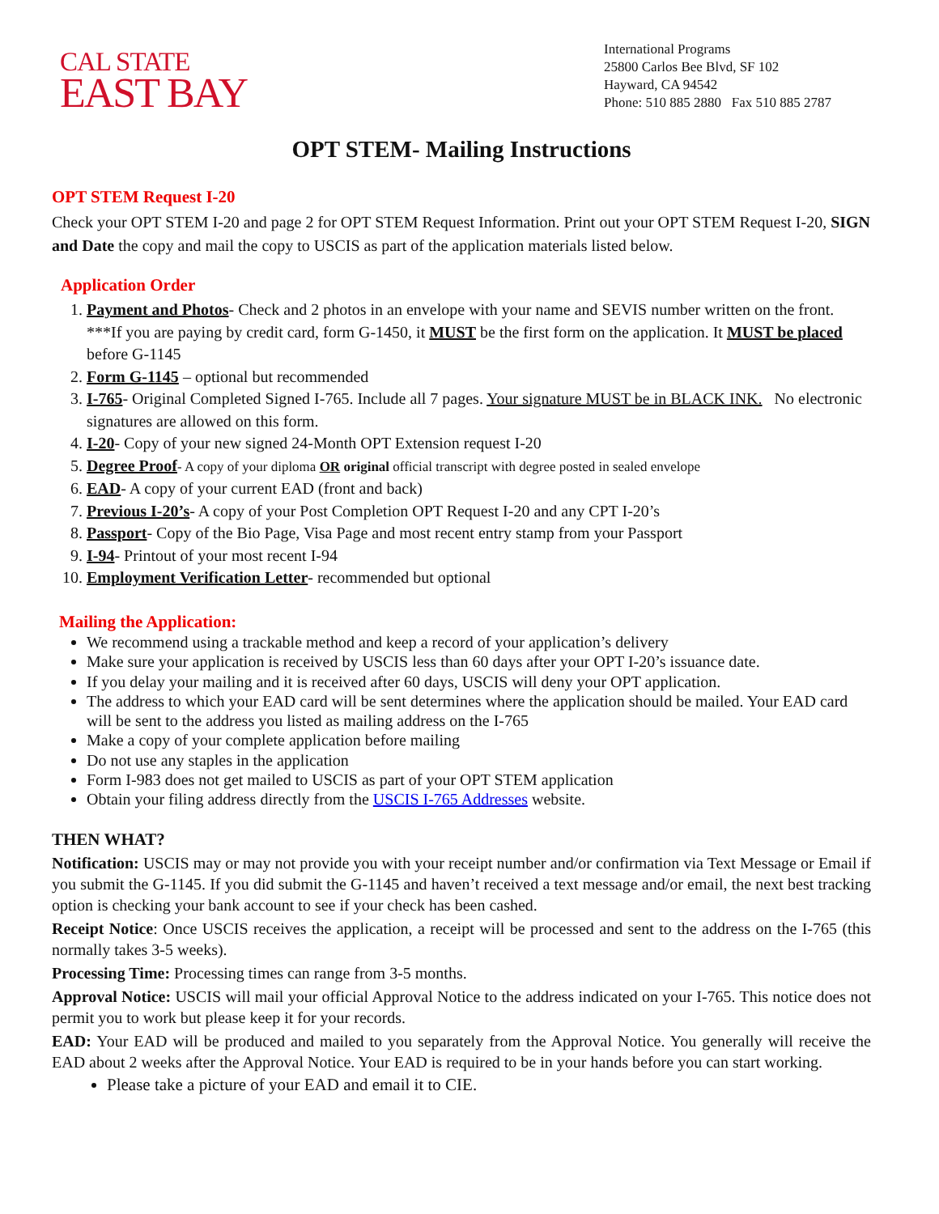CAL STATE
EAST BAY
International Programs
25800 Carlos Bee Blvd, SF 102
Hayward, CA 94542
Phone: 510 885 2880 Fax 510 885 2787
OPT STEM- Mailing Instructions
OPT STEM Request I-20
Check your OPT STEM I-20 and page 2 for OPT STEM Request Information. Print out your OPT STEM Request I-20, SIGN and Date the copy and mail the copy to USCIS as part of the application materials listed below.
Application Order
1. Payment and Photos- Check and 2 photos in an envelope with your name and SEVIS number written on the front. ***If you are paying by credit card, form G-1450, it MUST be the first form on the application. It MUST be placed before G-1145
2. Form G-1145 – optional but recommended
3. I-765- Original Completed Signed I-765. Include all 7 pages. Your signature MUST be in BLACK INK. No electronic signatures are allowed on this form.
4. I-20- Copy of your new signed 24-Month OPT Extension request I-20
5. Degree Proof- A copy of your diploma OR original official transcript with degree posted in sealed envelope
6. EAD- A copy of your current EAD (front and back)
7. Previous I-20’s- A copy of your Post Completion OPT Request I-20 and any CPT I-20’s
8. Passport- Copy of the Bio Page, Visa Page and most recent entry stamp from your Passport
9. I-94- Printout of your most recent I-94
10. Employment Verification Letter- recommended but optional
Mailing the Application:
We recommend using a trackable method and keep a record of your application’s delivery
Make sure your application is received by USCIS less than 60 days after your OPT I-20’s issuance date.
If you delay your mailing and it is received after 60 days, USCIS will deny your OPT application.
The address to which your EAD card will be sent determines where the application should be mailed. Your EAD card will be sent to the address you listed as mailing address on the I-765
Make a copy of your complete application before mailing
Do not use any staples in the application
Form I-983 does not get mailed to USCIS as part of your OPT STEM application
Obtain your filing address directly from the USCIS I-765 Addresses website.
THEN WHAT?
Notification: USCIS may or may not provide you with your receipt number and/or confirmation via Text Message or Email if you submit the G-1145. If you did submit the G-1145 and haven’t received a text message and/or email, the next best tracking option is checking your bank account to see if your check has been cashed.
Receipt Notice: Once USCIS receives the application, a receipt will be processed and sent to the address on the I-765 (this normally takes 3-5 weeks).
Processing Time: Processing times can range from 3-5 months.
Approval Notice: USCIS will mail your official Approval Notice to the address indicated on your I-765. This notice does not permit you to work but please keep it for your records.
EAD: Your EAD will be produced and mailed to you separately from the Approval Notice. You generally will receive the EAD about 2 weeks after the Approval Notice. Your EAD is required to be in your hands before you can start working.
Please take a picture of your EAD and email it to CIE.